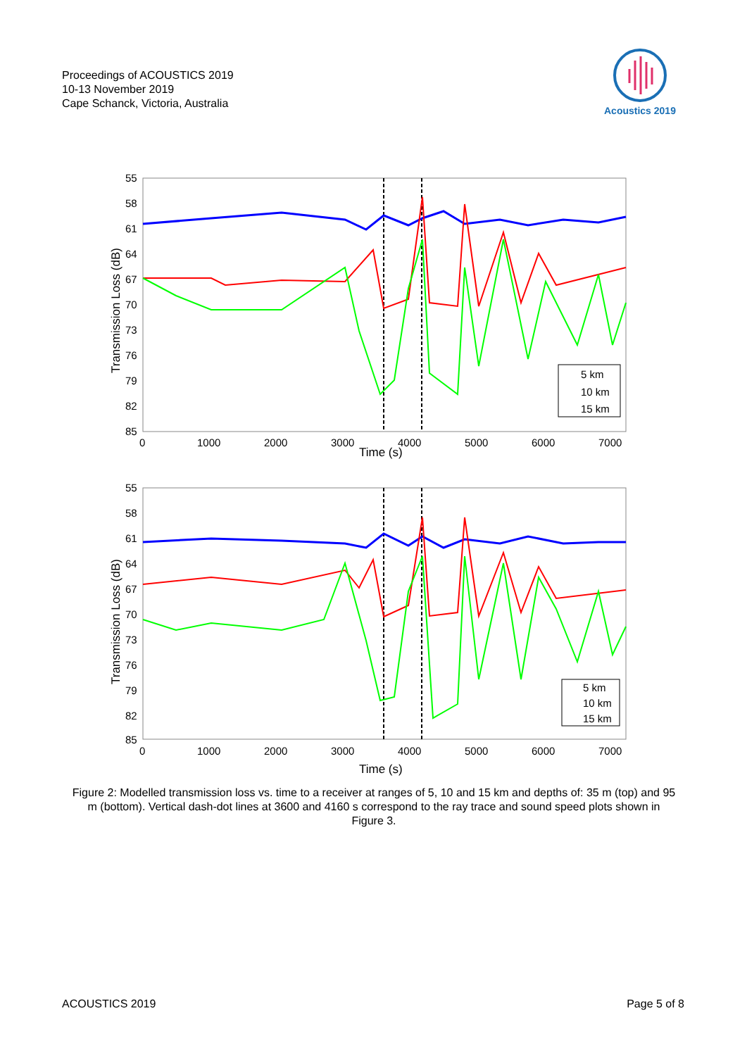Proceedings of ACOUSTICS 2019
10-13 November 2019
Cape Schanck, Victoria, Australia
Acoustics 2019
55
58
61
64
67
70
73
76
79
82
85
0
1000
2000
3000
4000
5000
6000
7000
Time (s)
Transmission Loss (dB)
5 km
10 km
15 km
55
58
61
64
67
70
73
76
79
82
85
0
1000
2000
3000
4000
5000
6000
7000
Time (s)
Transmission Loss (dB)
5 km
10 km
15 km
Figure 2: Modelled transmission loss vs. time to a receiver at ranges of 5, 10 and 15 km and depths of: 35 m (top) and 95 m (bottom). Vertical dash-dot lines at 3600 and 4160 s correspond to the ray trace and sound speed plots shown in Figure 3.
ACOUSTICS 2019 Page 5 of 8